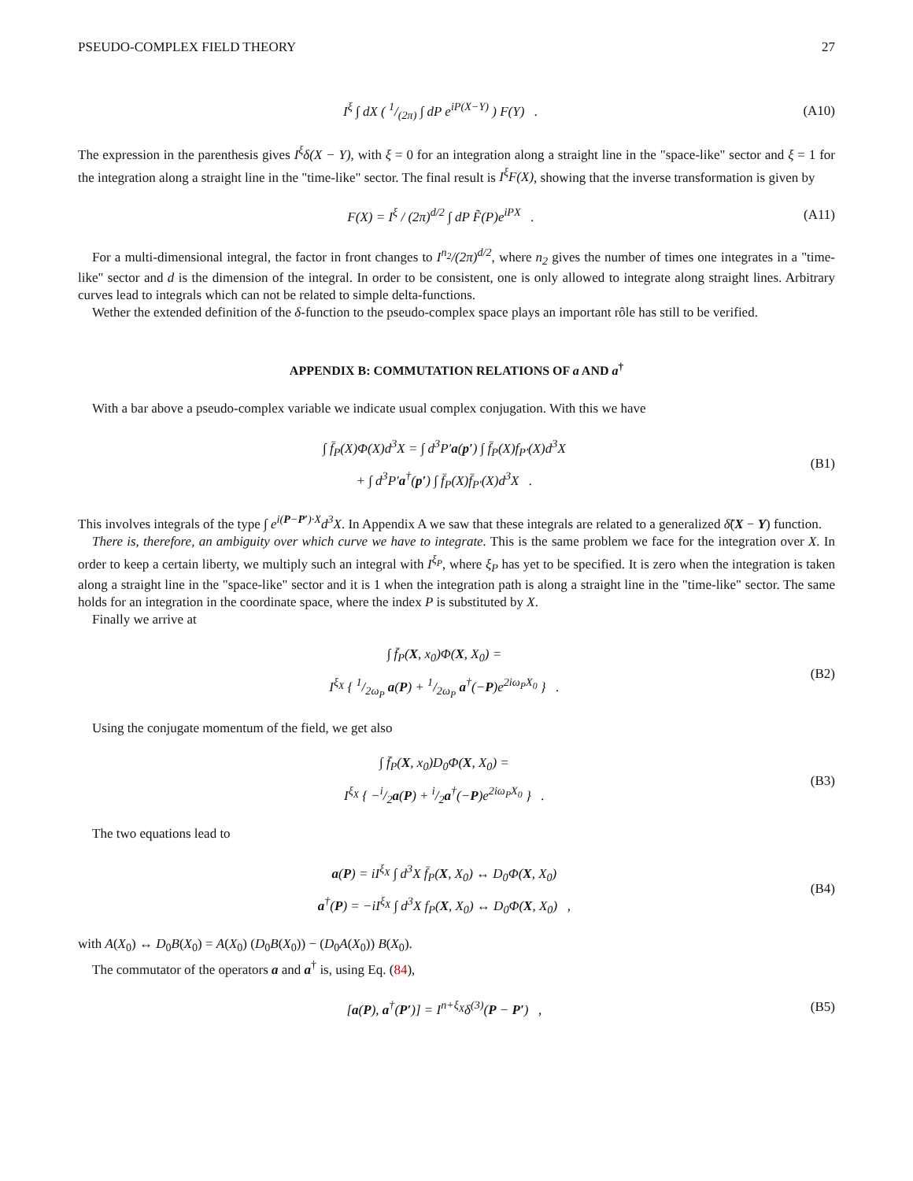PSEUDO-COMPLEX FIELD THEORY 27
I<sup>ξ</sup> ∫ dX ( 1/(2π) ∫ dP e<sup>iP(X−Y)</sup> ) F(Y) .
(A10)
The expression in the parenthesis gives I<sup>ξ</sup>δ(X − Y), with ξ = 0 for an integration along a straight line in the "space-like" sector and ξ = 1 for the integration along a straight line in the "time-like" sector. The final result is I<sup>ξ</sup>F(X), showing that the inverse transformation is given by
F(X) = I<sup>ξ</sup> / (2π)<sup>d/2</sup> ∫ dP F̃(P)e<sup>iPX</sup> .
(A11)
For a multi-dimensional integral, the factor in front changes to I<sup>n<sub>2</sub></sup>/(2π)<sup>d/2</sup>, where n<sub>2</sub> gives the number of times one integrates in a "time-like" sector and d is the dimension of the integral. In order to be consistent, one is only allowed to integrate along straight lines. Arbitrary curves lead to integrals which can not be related to simple delta-functions.
Wether the extended definition of the δ-function to the pseudo-complex space plays an important rôle has still to be verified.
APPENDIX B: COMMUTATION RELATIONS OF a AND a<sup>†</sup>
With a bar above a pseudo-complex variable we indicate usual complex conjugation. With this we have
∫ f̄<sub>P</sub>(X)Φ(X)d<sup>3</sup>X = ∫ d<sup>3</sup>P′a(p′) ∫ f̄<sub>P</sub>(X)f<sub>P′</sub>(X)d<sup>3</sup>X
+ ∫ d<sup>3</sup>P′a<sup>†</sup>(p′) ∫ f̄<sub>P</sub>(X)f̄<sub>P′</sub>(X)d<sup>3</sup>X .
(B1)
This involves integrals of the type ∫ e<sup>i(P−P′)·X</sup>d<sup>3</sup>X. In Appendix A we saw that these integrals are related to a generalized δ̃(X − Y) function.
There is, therefore, an ambiguity over which curve we have to integrate. This is the same problem we face for the integration over X. In order to keep a certain liberty, we multiply such an integral with I<sup>ξ<sub>P</sub></sup>, where ξ<sub>P</sub> has yet to be specified. It is zero when the integration is taken along a straight line in the "space-like" sector and it is 1 when the integration path is along a straight line in the "time-like" sector. The same holds for an integration in the coordinate space, where the index P is substituted by X.
Finally we arrive at
∫ f̄<sub>P</sub>(X, x<sub>0</sub>)Φ(X, X<sub>0</sub>) =
I<sup>ξ<sub>X</sub></sup> { 1/2ω<sub>P</sub> a(P) + 1/2ω<sub>P</sub> a<sup>†</sup>(−P)e<sup>2iω<sub>P</sub>X<sub>0</sub></sup> } .
(B2)
Using the conjugate momentum of the field, we get also
∫ f̄<sub>P</sub>(X, x<sub>0</sub>)D<sub>0</sub>Φ(X, X<sub>0</sub>) =
I<sup>ξ<sub>X</sub></sup> { −i/2a(P) + i/2a<sup>†</sup>(−P)e<sup>2iω<sub>P</sub>X<sub>0</sub></sup> } .
(B3)
The two equations lead to
a(P) = iI<sup>ξ<sub>X</sub></sup> ∫ d<sup>3</sup>X f̄<sub>P</sub>(X, X<sub>0</sub>) ↔ D<sub>0</sub>Φ(X, X<sub>0</sub>)
a<sup>†</sup>(P) = −iI<sup>ξ<sub>X</sub></sup> ∫ d<sup>3</sup>X f<sub>P</sub>(X, X<sub>0</sub>) ↔ D<sub>0</sub>Φ(X, X<sub>0</sub>) ,
(B4)
with A(X<sub>0</sub>) ↔ D<sub>0</sub>B(X<sub>0</sub>) = A(X<sub>0</sub>) (D<sub>0</sub>B(X<sub>0</sub>)) − (D<sub>0</sub>A(X<sub>0</sub>)) B(X<sub>0</sub>).
The commutator of the operators a and a<sup>†</sup> is, using Eq. (84),
[a(P), a<sup>†</sup>(P′)] = I<sup>n+ξ<sub>X</sub></sup>δ<sup>(3)</sup>(P − P′) ,
(B5)